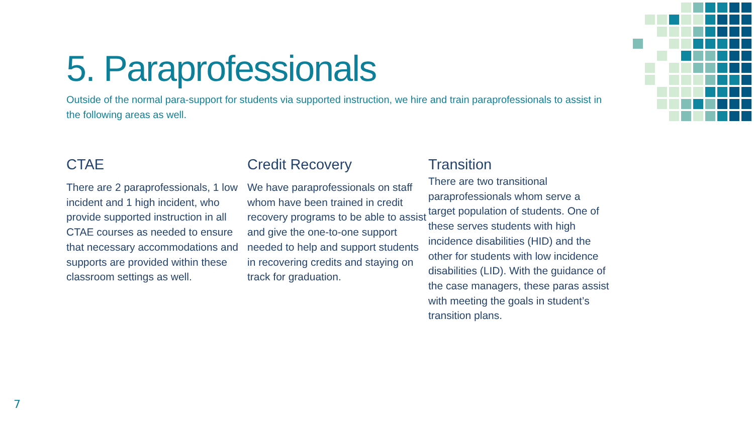5. Paraprofessionals
Outside of the normal para-support for students via supported instruction, we hire and train paraprofessionals to assist in the following areas as well.
CTAE
There are 2 paraprofessionals, 1 low incident and 1 high incident, who provide supported instruction in all CTAE courses as needed to ensure that necessary accommodations and supports are provided within these classroom settings as well.
Credit Recovery
We have paraprofessionals on staff whom have been trained in credit recovery programs to be able to assist and give the one-to-one support needed to help and support students in recovering credits and staying on track for graduation.
Transition
There are two transitional paraprofessionals whom serve a target population of students. One of these serves students with high incidence disabilities (HID) and the other for students with low incidence disabilities (LID). With the guidance of the case managers, these paras assist with meeting the goals in student’s transition plans.
7